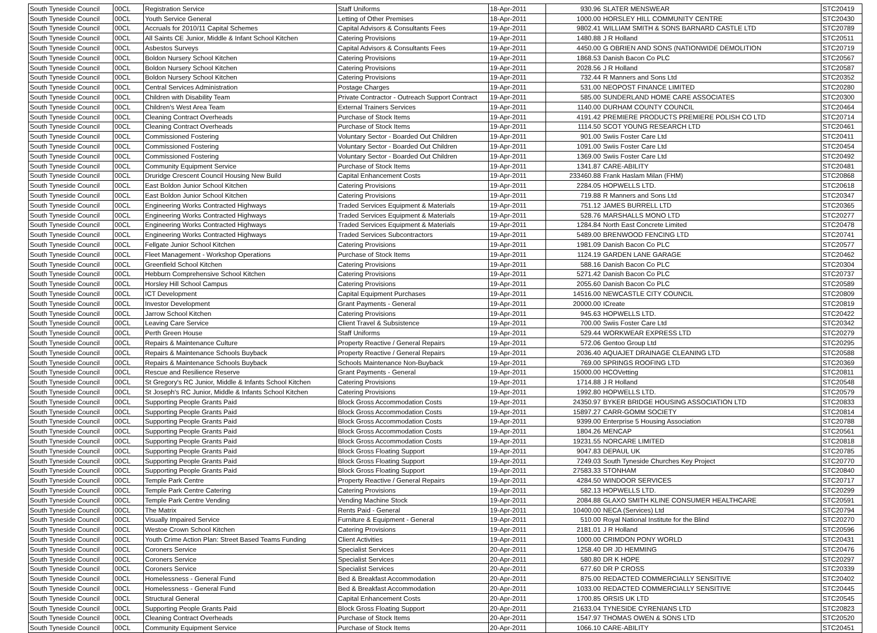| South Tyneside Council | 00CL | Registration Service | Staff Uniforms | 18-Apr-2011 | 930.96 | SLATER MENSWEAR | STC20419 |
| South Tyneside Council | 00CL | Youth Service General | Letting of Other Premises | 18-Apr-2011 | 1000.00 | HORSLEY HILL COMMUNITY CENTRE | STC20430 |
| South Tyneside Council | 00CL | Accruals for 2010/11 Capital Schemes | Capital Advisors & Consultants Fees | 19-Apr-2011 | 9802.41 | WILLIAM SMITH & SONS BARNARD CASTLE LTD | STC20789 |
| South Tyneside Council | 00CL | All Saints CE Junior, Middle & Infant School Kitchen | Catering Provisions | 19-Apr-2011 | 1480.88 | J R Holland | STC20511 |
| South Tyneside Council | 00CL | Asbestos Surveys | Capital Advisors & Consultants Fees | 19-Apr-2011 | 4450.00 | G OBRIEN AND SONS (NATIONWIDE DEMOLITION | STC20719 |
| South Tyneside Council | 00CL | Boldon Nursery School Kitchen | Catering Provisions | 19-Apr-2011 | 1868.53 | Danish Bacon Co PLC | STC20567 |
| South Tyneside Council | 00CL | Boldon Nursery School Kitchen | Catering Provisions | 19-Apr-2011 | 2028.56 | J R Holland | STC20587 |
| South Tyneside Council | 00CL | Boldon Nursery School Kitchen | Catering Provisions | 19-Apr-2011 | 732.44 | R Manners and Sons Ltd | STC20352 |
| South Tyneside Council | 00CL | Central Services Administration | Postage Charges | 19-Apr-2011 | 531.00 | NEOPOST FINANCE LIMITED | STC20280 |
| South Tyneside Council | 00CL | Children with Disability Team | Private Contractor - Outreach Support Contract | 19-Apr-2011 | 585.00 | SUNDERLAND HOME CARE ASSOCIATES | STC20300 |
| South Tyneside Council | 00CL | Children's West Area Team | External Trainers Services | 19-Apr-2011 | 1140.00 | DURHAM COUNTY COUNCIL | STC20464 |
| South Tyneside Council | 00CL | Cleaning Contract Overheads | Purchase of Stock Items | 19-Apr-2011 | 4191.42 | PREMIERE PRODUCTS PREMIERE POLISH CO LTD | STC20714 |
| South Tyneside Council | 00CL | Cleaning Contract Overheads | Purchase of Stock Items | 19-Apr-2011 | 1114.50 | SCOT YOUNG RESEARCH LTD | STC20461 |
| South Tyneside Council | 00CL | Commissioned Fostering | Voluntary Sector - Boarded Out Children | 19-Apr-2011 | 901.00 | Swiis Foster Care Ltd | STC20411 |
| South Tyneside Council | 00CL | Commissioned Fostering | Voluntary Sector - Boarded Out Children | 19-Apr-2011 | 1091.00 | Swiis Foster Care Ltd | STC20454 |
| South Tyneside Council | 00CL | Commissioned Fostering | Voluntary Sector - Boarded Out Children | 19-Apr-2011 | 1369.00 | Swiis Foster Care Ltd | STC20492 |
| South Tyneside Council | 00CL | Community Equipment Service | Purchase of Stock Items | 19-Apr-2011 | 1341.87 | CARE-ABILITY | STC20481 |
| South Tyneside Council | 00CL | Druridge Crescent Council Housing New Build | Capital Enhancement Costs | 19-Apr-2011 | 233460.88 | Frank Haslam Milan (FHM) | STC20868 |
| South Tyneside Council | 00CL | East Boldon Junior School Kitchen | Catering Provisions | 19-Apr-2011 | 2284.05 | HOPWELLS LTD. | STC20618 |
| South Tyneside Council | 00CL | East Boldon Junior School Kitchen | Catering Provisions | 19-Apr-2011 | 719.88 | R Manners and Sons Ltd | STC20347 |
| South Tyneside Council | 00CL | Engineering Works Contracted Highways | Traded Services Equipment & Materials | 19-Apr-2011 | 751.12 | JAMES BURRELL LTD | STC20365 |
| South Tyneside Council | 00CL | Engineering Works Contracted Highways | Traded Services Equipment & Materials | 19-Apr-2011 | 528.76 | MARSHALLS MONO LTD | STC20277 |
| South Tyneside Council | 00CL | Engineering Works Contracted Highways | Traded Services Equipment & Materials | 19-Apr-2011 | 1284.84 | North East Concrete Limited | STC20478 |
| South Tyneside Council | 00CL | Engineering Works Contracted Highways | Traded Services Subcontractors | 19-Apr-2011 | 5489.00 | BRENWOOD FENCING LTD | STC20741 |
| South Tyneside Council | 00CL | Fellgate Junior School Kitchen | Catering Provisions | 19-Apr-2011 | 1981.09 | Danish Bacon Co PLC | STC20577 |
| South Tyneside Council | 00CL | Fleet Management - Workshop Operations | Purchase of Stock Items | 19-Apr-2011 | 1124.19 | GARDEN LANE GARAGE | STC20462 |
| South Tyneside Council | 00CL | Greenfield School Kitchen | Catering Provisions | 19-Apr-2011 | 588.16 | Danish Bacon Co PLC | STC20304 |
| South Tyneside Council | 00CL | Hebburn Comprehensive School Kitchen | Catering Provisions | 19-Apr-2011 | 5271.42 | Danish Bacon Co PLC | STC20737 |
| South Tyneside Council | 00CL | Horsley Hill School Campus | Catering Provisions | 19-Apr-2011 | 2055.60 | Danish Bacon Co PLC | STC20589 |
| South Tyneside Council | 00CL | ICT Development | Capital Equipment Purchases | 19-Apr-2011 | 14516.00 | NEWCASTLE CITY COUNCIL | STC20809 |
| South Tyneside Council | 00CL | Investor Development | Grant Payments - General | 19-Apr-2011 | 20000.00 | ICreate | STC20819 |
| South Tyneside Council | 00CL | Jarrow School Kitchen | Catering Provisions | 19-Apr-2011 | 945.63 | HOPWELLS LTD. | STC20422 |
| South Tyneside Council | 00CL | Leaving Care Service | Client Travel & Subsistence | 19-Apr-2011 | 700.00 | Swiis Foster Care Ltd | STC20342 |
| South Tyneside Council | 00CL | Perth Green House | Staff Uniforms | 19-Apr-2011 | 529.44 | WORKWEAR EXPRESS LTD | STC20279 |
| South Tyneside Council | 00CL | Repairs & Maintenance Culture | Property Reactive / General Repairs | 19-Apr-2011 | 572.06 | Gentoo Group Ltd | STC20295 |
| South Tyneside Council | 00CL | Repairs & Maintenance Schools Buyback | Property Reactive / General Repairs | 19-Apr-2011 | 2036.40 | AQUAJET DRAINAGE CLEANING LTD | STC20588 |
| South Tyneside Council | 00CL | Repairs & Maintenance Schools Buyback | Schools Maintenance Non-Buyback | 19-Apr-2011 | 769.00 | SPRINGS ROOFING LTD | STC20369 |
| South Tyneside Council | 00CL | Rescue and Resilience Reserve | Grant Payments - General | 19-Apr-2011 | 15000.00 | HCOVetting | STC20811 |
| South Tyneside Council | 00CL | St Gregory's RC Junior, Middle & Infants School Kitchen | Catering Provisions | 19-Apr-2011 | 1714.88 | J R Holland | STC20548 |
| South Tyneside Council | 00CL | St Joseph's RC Junior, Middle & Infants School Kitchen | Catering Provisions | 19-Apr-2011 | 1992.80 | HOPWELLS LTD. | STC20579 |
| South Tyneside Council | 00CL | Supporting People Grants Paid | Block Gross Accommodation Costs | 19-Apr-2011 | 24350.97 | BYKER BRIDGE HOUSING ASSOCIATION LTD | STC20833 |
| South Tyneside Council | 00CL | Supporting People Grants Paid | Block Gross Accommodation Costs | 19-Apr-2011 | 15897.27 | CARR-GOMM SOCIETY | STC20814 |
| South Tyneside Council | 00CL | Supporting People Grants Paid | Block Gross Accommodation Costs | 19-Apr-2011 | 9399.00 | Enterprise 5 Housing Association | STC20788 |
| South Tyneside Council | 00CL | Supporting People Grants Paid | Block Gross Accommodation Costs | 19-Apr-2011 | 1804.26 | MENCAP | STC20561 |
| South Tyneside Council | 00CL | Supporting People Grants Paid | Block Gross Accommodation Costs | 19-Apr-2011 | 19231.55 | NORCARE LIMITED | STC20818 |
| South Tyneside Council | 00CL | Supporting People Grants Paid | Block Gross Floating Support | 19-Apr-2011 | 9047.83 | DEPAUL UK | STC20785 |
| South Tyneside Council | 00CL | Supporting People Grants Paid | Block Gross Floating Support | 19-Apr-2011 | 7249.03 | South Tyneside Churches Key Project | STC20770 |
| South Tyneside Council | 00CL | Supporting People Grants Paid | Block Gross Floating Support | 19-Apr-2011 | 27583.33 | STONHAM | STC20840 |
| South Tyneside Council | 00CL | Temple Park Centre | Property Reactive / General Repairs | 19-Apr-2011 | 4284.50 | WINDOOR SERVICES | STC20717 |
| South Tyneside Council | 00CL | Temple Park Centre Catering | Catering Provisions | 19-Apr-2011 | 582.13 | HOPWELLS LTD. | STC20299 |
| South Tyneside Council | 00CL | Temple Park Centre Vending | Vending Machine Stock | 19-Apr-2011 | 2084.88 | GLAXO SMITH KLINE CONSUMER HEALTHCARE | STC20591 |
| South Tyneside Council | 00CL | The Matrix | Rents Paid - General | 19-Apr-2011 | 10400.00 | NECA (Services) Ltd | STC20794 |
| South Tyneside Council | 00CL | Visually Impaired Service | Furniture & Equipment - General | 19-Apr-2011 | 510.00 | Royal National Institute for the Blind | STC20270 |
| South Tyneside Council | 00CL | Westoe Crown School Kitchen | Catering Provisions | 19-Apr-2011 | 2181.01 | J R Holland | STC20596 |
| South Tyneside Council | 00CL | Youth Crime Action Plan: Street Based Teams Funding | Client Activities | 19-Apr-2011 | 1000.00 | CRIMDON PONY WORLD | STC20431 |
| South Tyneside Council | 00CL | Coroners Service | Specialist Services | 20-Apr-2011 | 1258.40 | DR JD HEMMING | STC20476 |
| South Tyneside Council | 00CL | Coroners Service | Specialist Services | 20-Apr-2011 | 580.80 | DR K HOPE | STC20297 |
| South Tyneside Council | 00CL | Coroners Service | Specialist Services | 20-Apr-2011 | 677.60 | DR P CROSS | STC20339 |
| South Tyneside Council | 00CL | Homelessness - General Fund | Bed & Breakfast Accommodation | 20-Apr-2011 | 875.00 | REDACTED COMMERCIALLY SENSITIVE | STC20402 |
| South Tyneside Council | 00CL | Homelessness - General Fund | Bed & Breakfast Accommodation | 20-Apr-2011 | 1033.00 | REDACTED COMMERCIALLY SENSITIVE | STC20445 |
| South Tyneside Council | 00CL | Structural General | Capital Enhancement Costs | 20-Apr-2011 | 1700.85 | ORSIS UK LTD | STC20545 |
| South Tyneside Council | 00CL | Supporting People Grants Paid | Block Gross Floating Support | 20-Apr-2011 | 21633.04 | TYNESIDE CYRENIANS LTD | STC20823 |
| South Tyneside Council | 00CL | Cleaning Contract Overheads | Purchase of Stock Items | 20-Apr-2011 | 1547.97 | THOMAS OWEN & SONS LTD | STC20520 |
| South Tyneside Council | 00CL | Community Equipment Service | Purchase of Stock Items | 20-Apr-2011 | 1066.10 | CARE-ABILITY | STC20451 |